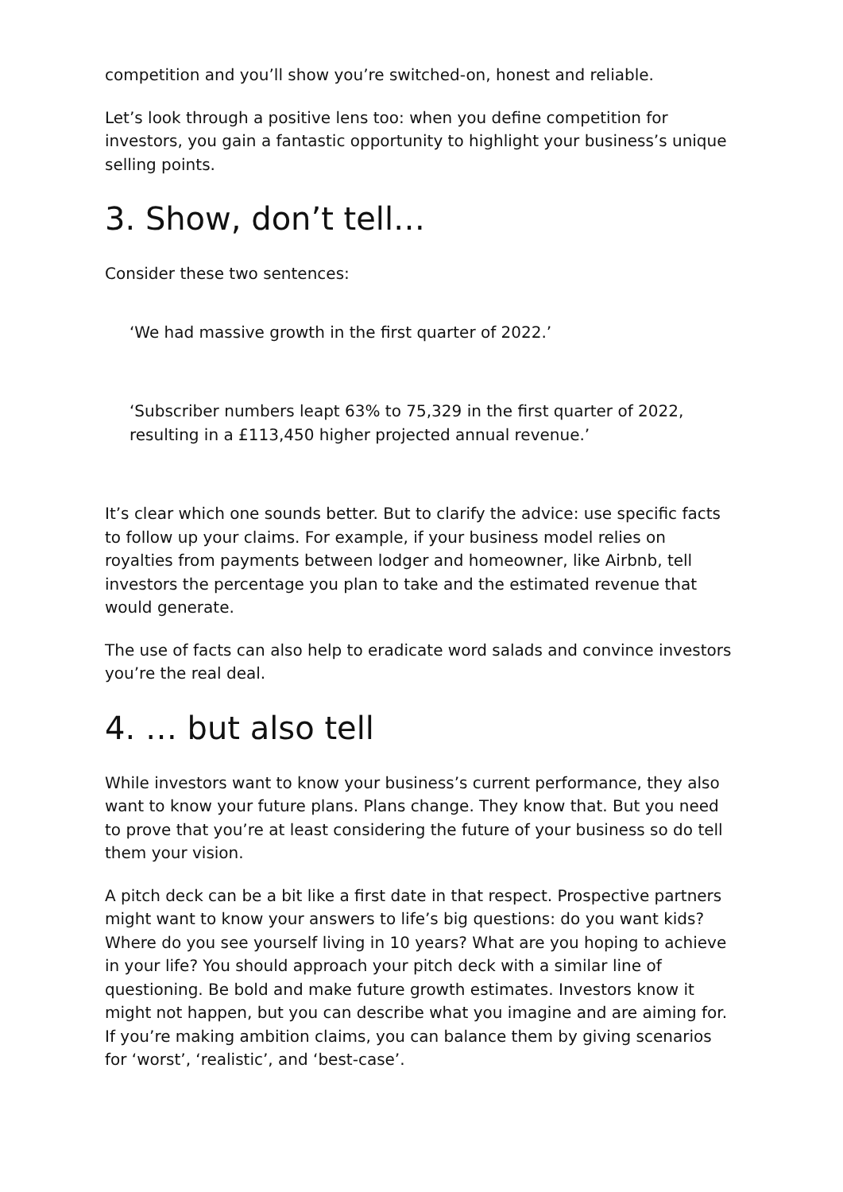competition and you’ll show you’re switched-on, honest and reliable.
Let’s look through a positive lens too: when you define competition for investors, you gain a fantastic opportunity to highlight your business’s unique selling points.
3. Show, don’t tell…
Consider these two sentences:
‘We had massive growth in the first quarter of 2022.’
‘Subscriber numbers leapt 63% to 75,329 in the first quarter of 2022, resulting in a £113,450 higher projected annual revenue.’
It’s clear which one sounds better. But to clarify the advice: use specific facts to follow up your claims. For example, if your business model relies on royalties from payments between lodger and homeowner, like Airbnb, tell investors the percentage you plan to take and the estimated revenue that would generate.
The use of facts can also help to eradicate word salads and convince investors you’re the real deal.
4. … but also tell
While investors want to know your business’s current performance, they also want to know your future plans. Plans change. They know that. But you need to prove that you’re at least considering the future of your business so do tell them your vision.
A pitch deck can be a bit like a first date in that respect. Prospective partners might want to know your answers to life’s big questions: do you want kids? Where do you see yourself living in 10 years? What are you hoping to achieve in your life? You should approach your pitch deck with a similar line of questioning. Be bold and make future growth estimates. Investors know it might not happen, but you can describe what you imagine and are aiming for. If you’re making ambition claims, you can balance them by giving scenarios for ‘worst’, ‘realistic’, and ‘best-case’.